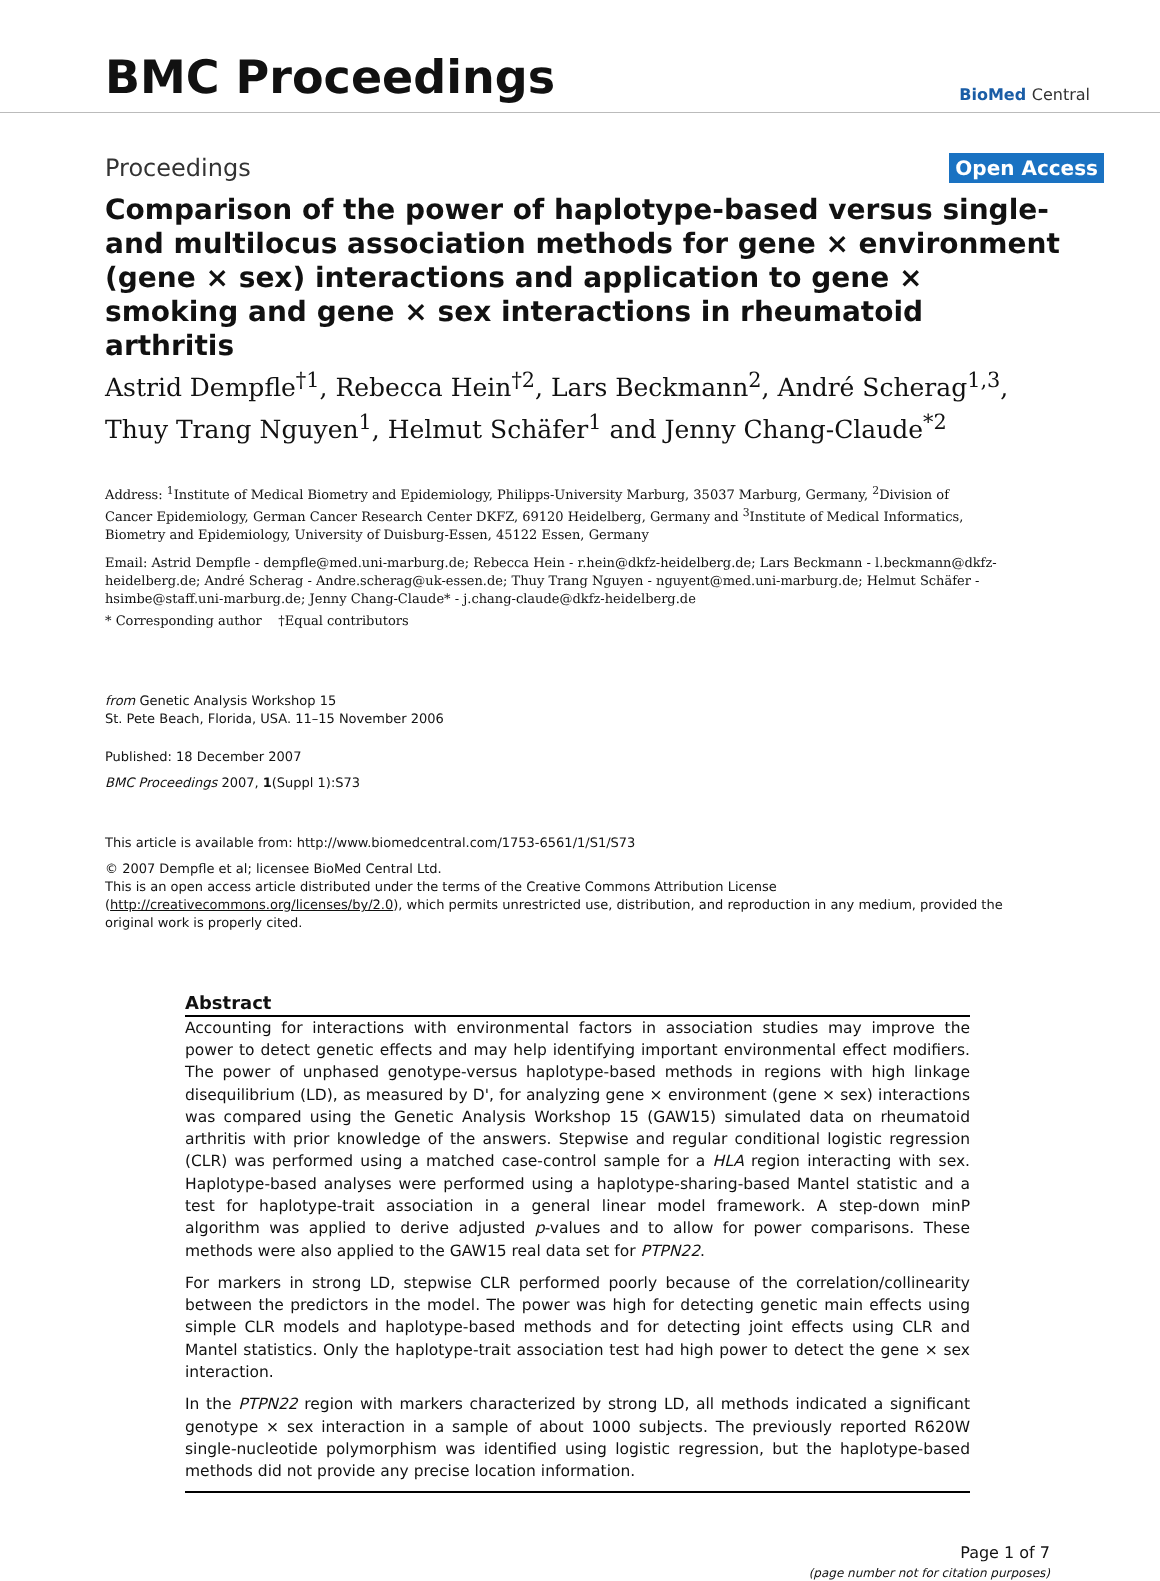BMC Proceedings
BioMed Central
Proceedings
Open Access
Comparison of the power of haplotype-based versus single- and multilocus association methods for gene × environment (gene × sex) interactions and application to gene × smoking and gene × sex interactions in rheumatoid arthritis
Astrid Dempfle<sup>†1</sup>, Rebecca Hein<sup>†2</sup>, Lars Beckmann<sup>2</sup>, André Scherag<sup>1,3</sup>, Thuy Trang Nguyen<sup>1</sup>, Helmut Schäfer<sup>1</sup> and Jenny Chang-Claude<sup>*2</sup>
Address: <sup>1</sup>Institute of Medical Biometry and Epidemiology, Philipps-University Marburg, 35037 Marburg, Germany, <sup>2</sup>Division of Cancer Epidemiology, German Cancer Research Center DKFZ, 69120 Heidelberg, Germany and <sup>3</sup>Institute of Medical Informatics, Biometry and Epidemiology, University of Duisburg-Essen, 45122 Essen, Germany
Email: Astrid Dempfle - dempfle@med.uni-marburg.de; Rebecca Hein - r.hein@dkfz-heidelberg.de; Lars Beckmann - l.beckmann@dkfz-heidelberg.de; André Scherag - Andre.scherag@uk-essen.de; Thuy Trang Nguyen - nguyent@med.uni-marburg.de; Helmut Schäfer - hsimbe@staff.uni-marburg.de; Jenny Chang-Claude* - j.chang-claude@dkfz-heidelberg.de
* Corresponding author †Equal contributors
from Genetic Analysis Workshop 15
St. Pete Beach, Florida, USA. 11–15 November 2006
Published: 18 December 2007
BMC Proceedings 2007, 1(Suppl 1):S73
This article is available from: http://www.biomedcentral.com/1753-6561/1/S1/S73
© 2007 Dempfle et al; licensee BioMed Central Ltd.
This is an open access article distributed under the terms of the Creative Commons Attribution License (http://creativecommons.org/licenses/by/2.0), which permits unrestricted use, distribution, and reproduction in any medium, provided the original work is properly cited.
Abstract
Accounting for interactions with environmental factors in association studies may improve the power to detect genetic effects and may help identifying important environmental effect modifiers. The power of unphased genotype-versus haplotype-based methods in regions with high linkage disequilibrium (LD), as measured by D', for analyzing gene × environment (gene × sex) interactions was compared using the Genetic Analysis Workshop 15 (GAW15) simulated data on rheumatoid arthritis with prior knowledge of the answers. Stepwise and regular conditional logistic regression (CLR) was performed using a matched case-control sample for a HLA region interacting with sex. Haplotype-based analyses were performed using a haplotype-sharing-based Mantel statistic and a test for haplotype-trait association in a general linear model framework. A step-down minP algorithm was applied to derive adjusted p-values and to allow for power comparisons. These methods were also applied to the GAW15 real data set for PTPN22.
For markers in strong LD, stepwise CLR performed poorly because of the correlation/collinearity between the predictors in the model. The power was high for detecting genetic main effects using simple CLR models and haplotype-based methods and for detecting joint effects using CLR and Mantel statistics. Only the haplotype-trait association test had high power to detect the gene × sex interaction.
In the PTPN22 region with markers characterized by strong LD, all methods indicated a significant genotype × sex interaction in a sample of about 1000 subjects. The previously reported R620W single-nucleotide polymorphism was identified using logistic regression, but the haplotype-based methods did not provide any precise location information.
Page 1 of 7
(page number not for citation purposes)